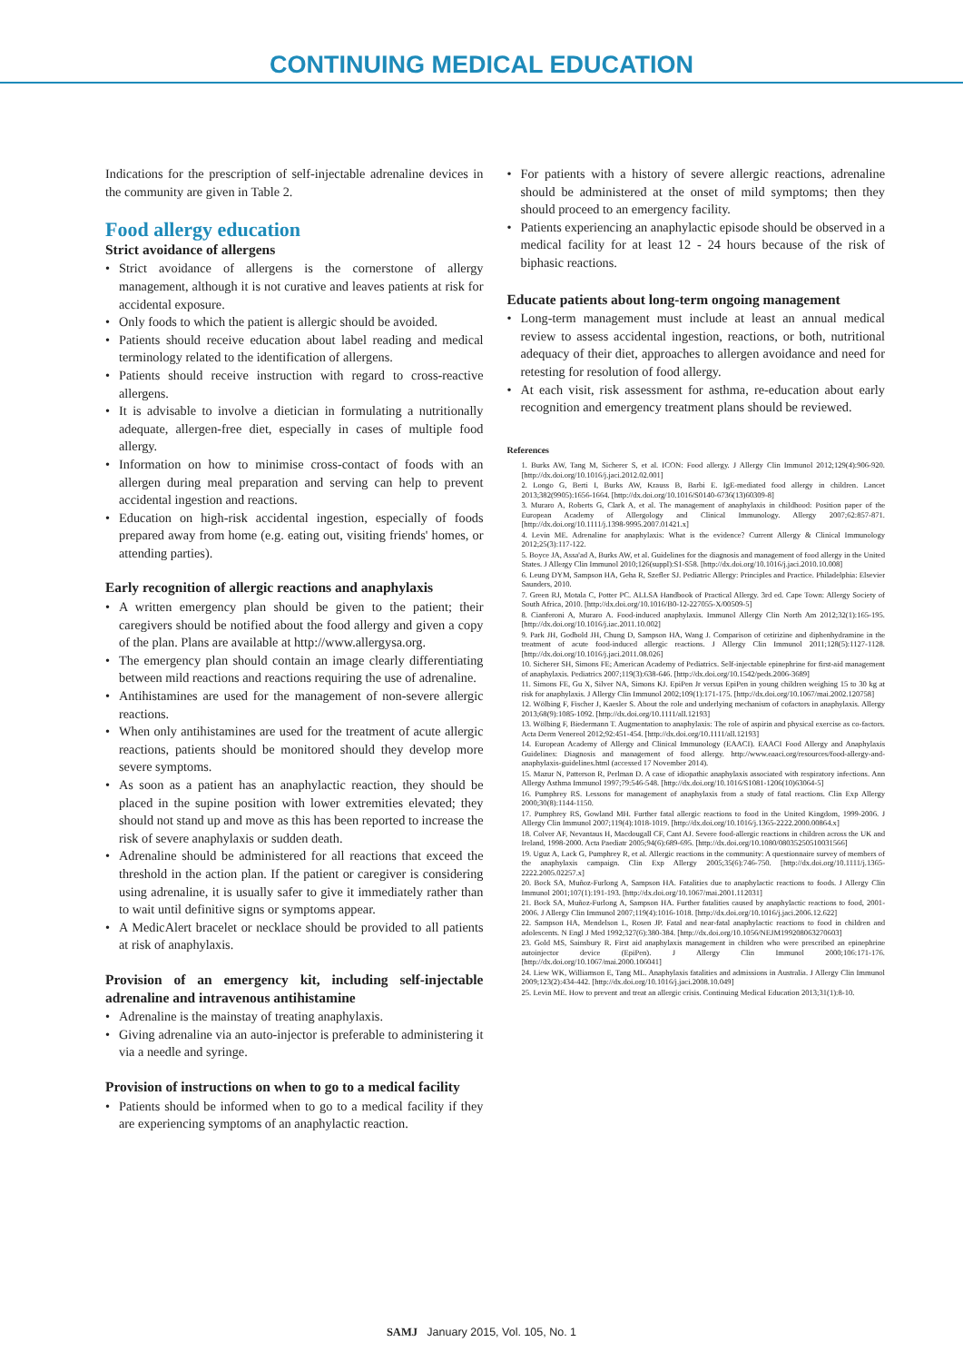CONTINUING MEDICAL EDUCATION
Indications for the prescription of self-injectable adrenaline devices in the community are given in Table 2.
Food allergy education
Strict avoidance of allergens
• Strict avoidance of allergens is the cornerstone of allergy management, although it is not curative and leaves patients at risk for accidental exposure.
• Only foods to which the patient is allergic should be avoided.
• Patients should receive education about label reading and medical terminology related to the identification of allergens.
• Patients should receive instruction with regard to cross-reactive allergens.
• It is advisable to involve a dietician in formulating a nutritionally adequate, allergen-free diet, especially in cases of multiple food allergy.
• Information on how to minimise cross-contact of foods with an allergen during meal preparation and serving can help to prevent accidental ingestion and reactions.
• Education on high-risk accidental ingestion, especially of foods prepared away from home (e.g. eating out, visiting friends' homes, or attending parties).
Early recognition of allergic reactions and anaphylaxis
• A written emergency plan should be given to the patient; their caregivers should be notified about the food allergy and given a copy of the plan. Plans are available at http://www.allergysa.org.
• The emergency plan should contain an image clearly differentiating between mild reactions and reactions requiring the use of adrenaline.
• Antihistamines are used for the management of non-severe allergic reactions.
• When only antihistamines are used for the treatment of acute allergic reactions, patients should be monitored should they develop more severe symptoms.
• As soon as a patient has an anaphylactic reaction, they should be placed in the supine position with lower extremities elevated; they should not stand up and move as this has been reported to increase the risk of severe anaphylaxis or sudden death.
• Adrenaline should be administered for all reactions that exceed the threshold in the action plan. If the patient or caregiver is considering using adrenaline, it is usually safer to give it immediately rather than to wait until definitive signs or symptoms appear.
• A MedicAlert bracelet or necklace should be provided to all patients at risk of anaphylaxis.
Provision of an emergency kit, including self-injectable adrenaline and intravenous antihistamine
• Adrenaline is the mainstay of treating anaphylaxis.
• Giving adrenaline via an auto-injector is preferable to administering it via a needle and syringe.
Provision of instructions on when to go to a medical facility
• Patients should be informed when to go to a medical facility if they are experiencing symptoms of an anaphylactic reaction.
• For patients with a history of severe allergic reactions, adrenaline should be administered at the onset of mild symptoms; then they should proceed to an emergency facility.
• Patients experiencing an anaphylactic episode should be observed in a medical facility for at least 12 - 24 hours because of the risk of biphasic reactions.
Educate patients about long-term ongoing management
• Long-term management must include at least an annual medical review to assess accidental ingestion, reactions, or both, nutritional adequacy of their diet, approaches to allergen avoidance and need for retesting for resolution of food allergy.
• At each visit, risk assessment for asthma, re-education about early recognition and emergency treatment plans should be reviewed.
References
1. Burks AW, Tang M, Sicherer S, et al. ICON: Food allergy. J Allergy Clin Immunol 2012;129(4):906-920. [http://dx.doi.org/10.1016/j.jaci.2012.02.001]
2. Longo G, Berti I, Burks AW, Krauss B, Barbi E. IgE-mediated food allergy in children. Lancet 2013;382(9905):1656-1664. [http://dx.doi.org/10.1016/S0140-6736(13)60309-8]
3. Muraro A, Roberts G, Clark A, et al. The management of anaphylaxis in childhood: Position paper of the European Academy of Allergology and Clinical Immunology. Allergy 2007;62:857-871. [http://dx.doi.org/10.1111/j.1398-9995.2007.01421.x]
4. Levin ME. Adrenaline for anaphylaxis: What is the evidence? Current Allergy & Clinical Immunology 2012;25(3):117-122.
5. Boyce JA, Assa'ad A, Burks AW, et al. Guidelines for the diagnosis and management of food allergy in the United States. J Allergy Clin Immunol 2010;126(suppl):S1-S58. [http://dx.doi.org/10.1016/j.jaci.2010.10.008]
6. Leung DYM, Sampson HA, Geha R, Szefler SJ. Pediatric Allergy: Principles and Practice. Philadelphia: Elsevier Saunders, 2010.
7. Green RJ, Motala C, Potter PC. ALLSA Handbook of Practical Allergy. 3rd ed. Cape Town: Allergy Society of South Africa, 2010. [http://dx.doi.org/10.1016/B0-12-227055-X/00509-5]
8. Cianferoni A, Muraro A. Food-induced anaphylaxis. Immunol Allergy Clin North Am 2012;32(1):165-195. [http://dx.doi.org/10.1016/j.iac.2011.10.002]
9. Park JH, Godbold JH, Chung D, Sampson HA, Wang J. Comparison of cetirizine and diphenhydramine in the treatment of acute food-induced allergic reactions. J Allergy Clin Immunol 2011;128(5):1127-1128. [http://dx.doi.org/10.1016/j.jaci.2011.08.026]
10. Sicherer SH, Simons FE; American Academy of Pediatrics. Self-injectable epinephrine for first-aid management of anaphylaxis. Pediatrics 2007;119(3):638-646. [http://dx.doi.org/10.1542/peds.2006-3689]
11. Simons FE, Gu X, Silver NA, Simons KJ. EpiPen Jr versus EpiPen in young children weighing 15 to 30 kg at risk for anaphylaxis. J Allergy Clin Immunol 2002;109(1):171-175. [http://dx.doi.org/10.1067/mai.2002.120758]
12. Wölbing F, Fischer J, Kaesler S. About the role and underlying mechanism of cofactors in anaphylaxis. Allergy 2013;68(9):1085-1092. [http://dx.doi.org/10.1111/all.12193]
13. Wölbing F, Biedermann T. Augmentation to anaphylaxis: The role of aspirin and physical exercise as co-factors. Acta Derm Venereol 2012;92:451-454. [http://dx.doi.org/10.1111/all.12193]
14. European Academy of Allergy and Clinical Immunology (EAACI). EAACI Food Allergy and Anaphylaxis Guidelines: Diagnosis and management of food allergy. http://www.eaaci.org/resources/food-allergy-and-anaphylaxis-guidelines.html (accessed 17 November 2014).
15. Mazur N, Patterson R, Perlman D. A case of idiopathic anaphylaxis associated with respiratory infections. Ann Allergy Asthma Immunol 1997;79:546-548. [http://dx.doi.org/10.1016/S1081-1206(10)63064-5]
16. Pumphrey RS. Lessons for management of anaphylaxis from a study of fatal reactions. Clin Exp Allergy 2000;30(8):1144-1150.
17. Pumphrey RS, Gowland MH. Further fatal allergic reactions to food in the United Kingdom, 1999-2006. J Allergy Clin Immunol 2007;119(4):1018-1019. [http://dx.doi.org/10.1016/j.1365-2222.2000.00864.x]
18. Colver AF, Nevantaus H, Macdougall CF, Cant AJ. Severe food-allergic reactions in children across the UK and Ireland, 1998-2000. Acta Paediatr 2005;94(6):689-695. [http://dx.doi.org/10.1080/08035250510031566]
19. Uguz A, Lack G, Pumphrey R, et al. Allergic reactions in the community: A questionnaire survey of members of the anaphylaxis campaign. Clin Exp Allergy 2005;35(6):746-750. [http://dx.doi.org/10.1111/j.1365-2222.2005.02257.x]
20. Bock SA, Muñoz-Furlong A, Sampson HA. Fatalities due to anaphylactic reactions to foods. J Allergy Clin Immunol 2001;107(1):191-193. [http://dx.doi.org/10.1067/mai.2001.112031]
21. Bock SA, Muñoz-Furlong A, Sampson HA. Further fatalities caused by anaphylactic reactions to food, 2001-2006. J Allergy Clin Immunol 2007;119(4):1016-1018. [http://dx.doi.org/10.1016/j.jaci.2006.12.622]
22. Sampson HA, Mendelson L, Rosen JP. Fatal and near-fatal anaphylactic reactions to food in children and adolescents. N Engl J Med 1992;327(6):380-384. [http://dx.doi.org/10.1056/NEJM199208063270603]
23. Gold MS, Sainsbury R. First aid anaphylaxis management in children who were prescribed an epinephrine autoinjector device (EpiPen). J Allergy Clin Immunol 2000;106:171-176. [http://dx.doi.org/10.1067/mai.2000.106041]
24. Liew WK, Williamson E, Tang ML. Anaphylaxis fatalities and admissions in Australia. J Allergy Clin Immunol 2009;123(2):434-442. [http://dx.doi.org/10.1016/j.jaci.2008.10.049]
25. Levin ME. How to prevent and treat an allergic crisis. Continuing Medical Education 2013;31(1):8-10.
SAMJ January 2015, Vol. 105, No. 1